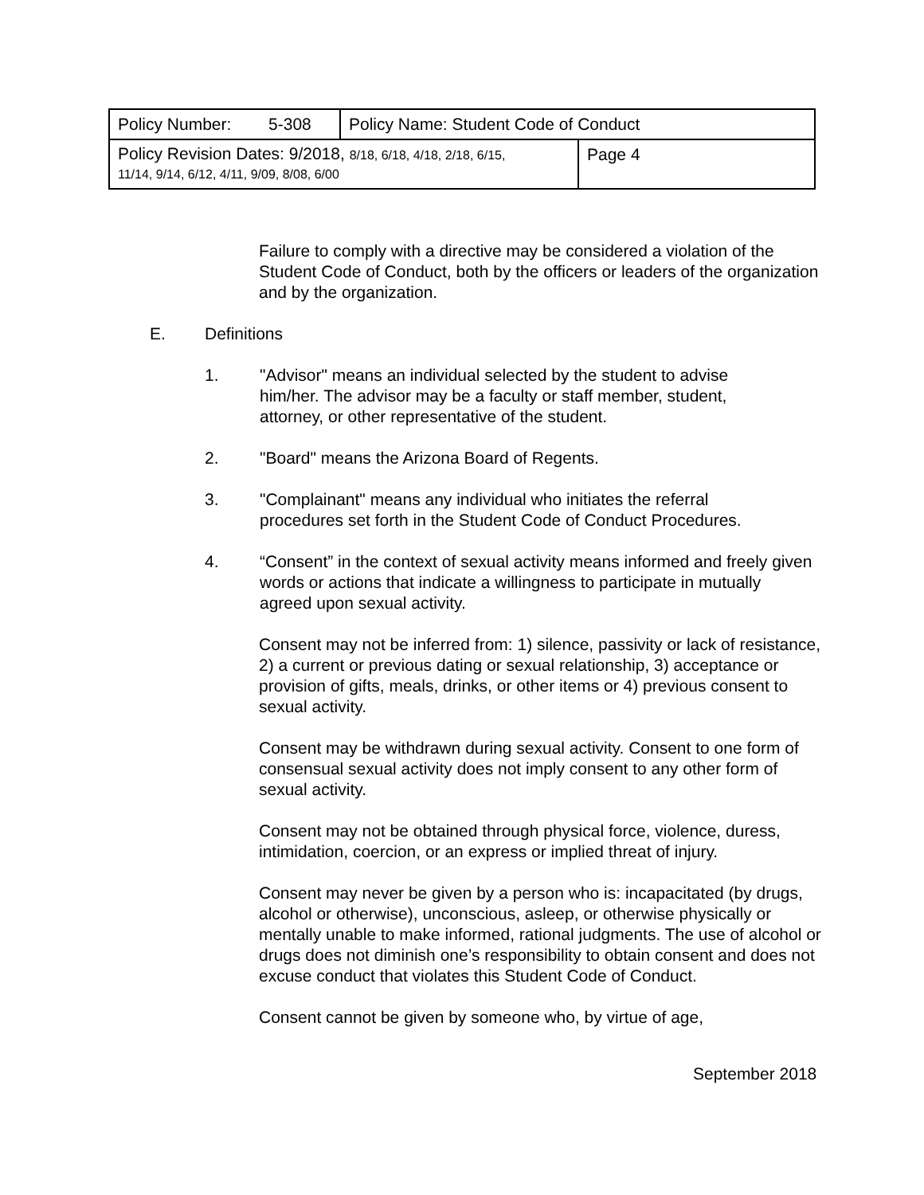| Policy Number: 5-308 | Policy Name: Student Code of Conduct | |
| Policy Revision Dates: 9/2018, 8/18, 6/18, 4/18, 2/18, 6/15, 11/14, 9/14, 6/12, 4/11, 9/09, 8/08, 6/00 | | Page 4 |
Failure to comply with a directive may be considered a violation of the Student Code of Conduct, both by the officers or leaders of the organization and by the organization.
E. Definitions
1. "Advisor" means an individual selected by the student to advise him/her. The advisor may be a faculty or staff member, student, attorney, or other representative of the student.
2. "Board" means the Arizona Board of Regents.
3. "Complainant" means any individual who initiates the referral procedures set forth in the Student Code of Conduct Procedures.
4. “Consent” in the context of sexual activity means informed and freely given words or actions that indicate a willingness to participate in mutually agreed upon sexual activity.
Consent may not be inferred from: 1) silence, passivity or lack of resistance, 2) a current or previous dating or sexual relationship, 3) acceptance or provision of gifts, meals, drinks, or other items or 4) previous consent to sexual activity.
Consent may be withdrawn during sexual activity. Consent to one form of consensual sexual activity does not imply consent to any other form of sexual activity.
Consent may not be obtained through physical force, violence, duress, intimidation, coercion, or an express or implied threat of injury.
Consent may never be given by a person who is: incapacitated (by drugs, alcohol or otherwise), unconscious, asleep, or otherwise physically or mentally unable to make informed, rational judgments. The use of alcohol or drugs does not diminish one’s responsibility to obtain consent and does not excuse conduct that violates this Student Code of Conduct.
Consent cannot be given by someone who, by virtue of age,
September 2018